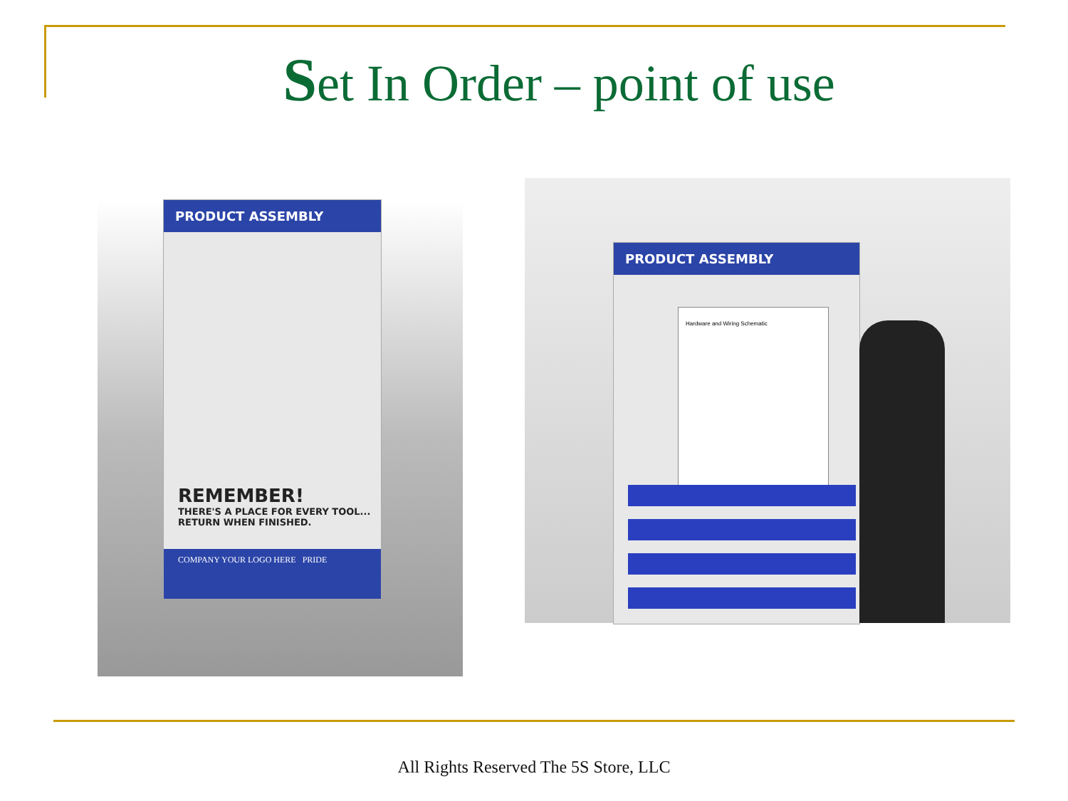Set In Order – point of use
PRODUCT ASSEMBLY
REMEMBER!
THERE'S A PLACE FOR EVERY TOOL...
RETURN WHEN FINISHED.
COMPANY YOUR LOGO HERE PRIDE
PRODUCT ASSEMBLY
Hardware and Wiring Schematic
All Rights Reserved The 5S Store, LLC